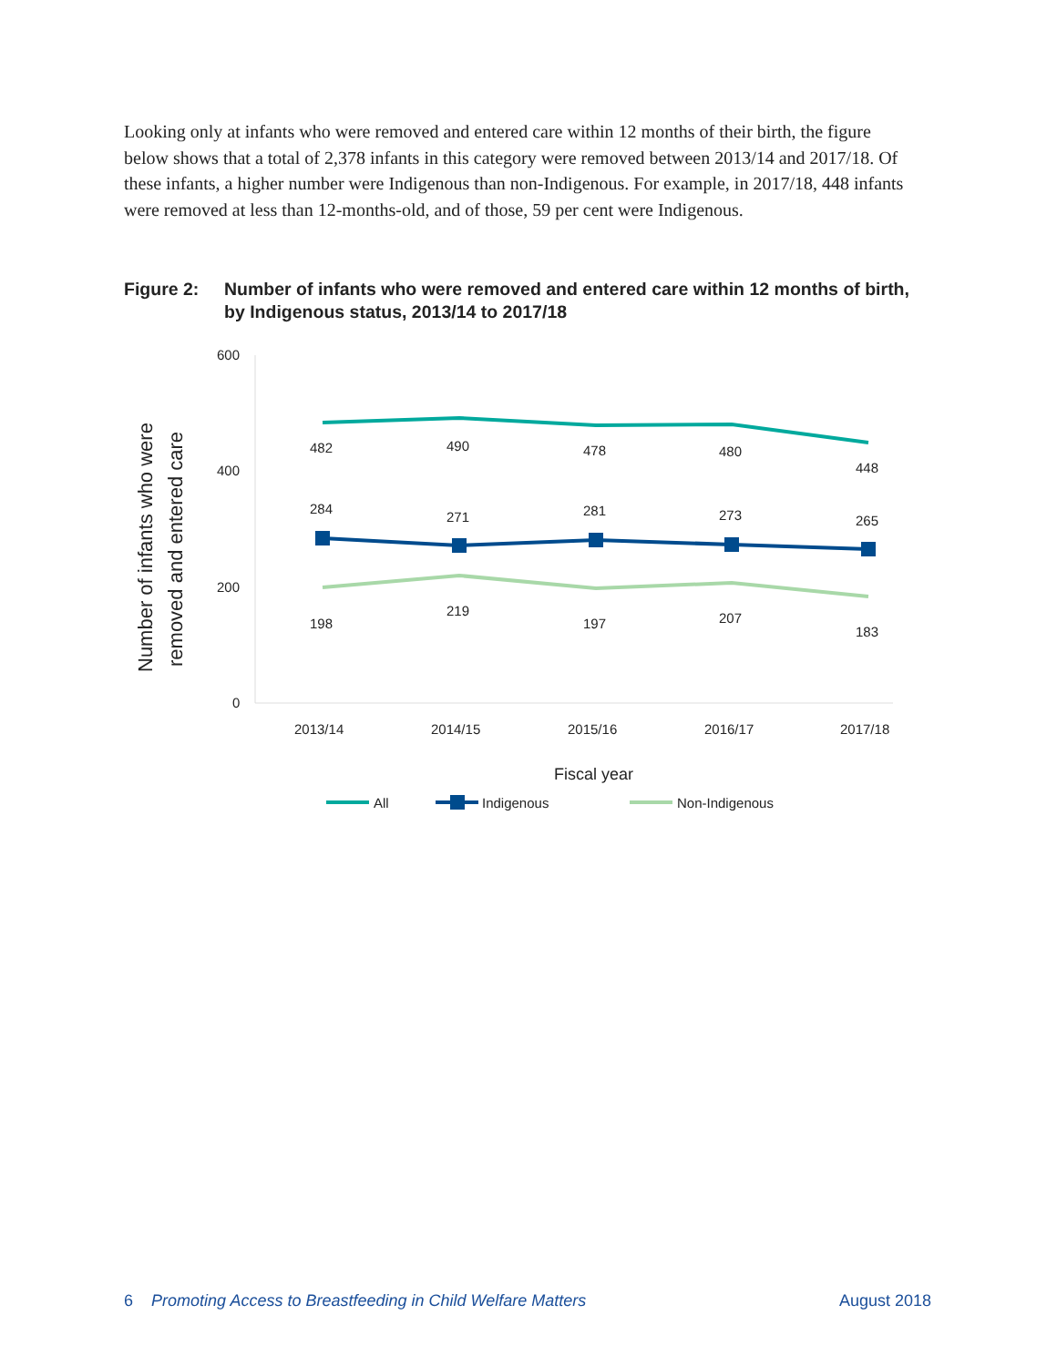Looking only at infants who were removed and entered care within 12 months of their birth, the figure below shows that a total of 2,378 infants in this category were removed between 2013/14 and 2017/18. Of these infants, a higher number were Indigenous than non-Indigenous. For example, in 2017/18, 448 infants were removed at less than 12-months-old, and of those, 59 per cent were Indigenous.
Figure 2: Number of infants who were removed and entered care within 12 months of birth, by Indigenous status, 2013/14 to 2017/18
Number of infants who were
removed and entered care
600
400
200
0
2013/14
2014/15
2015/16
2016/17
2017/18
Fiscal year
482
490
478
480
448
284
271
281
273
265
198
219
197
207
183
All
Indigenous
Non-Indigenous
6 Promoting Access to Breastfeeding in Child Welfare Matters
August 2018